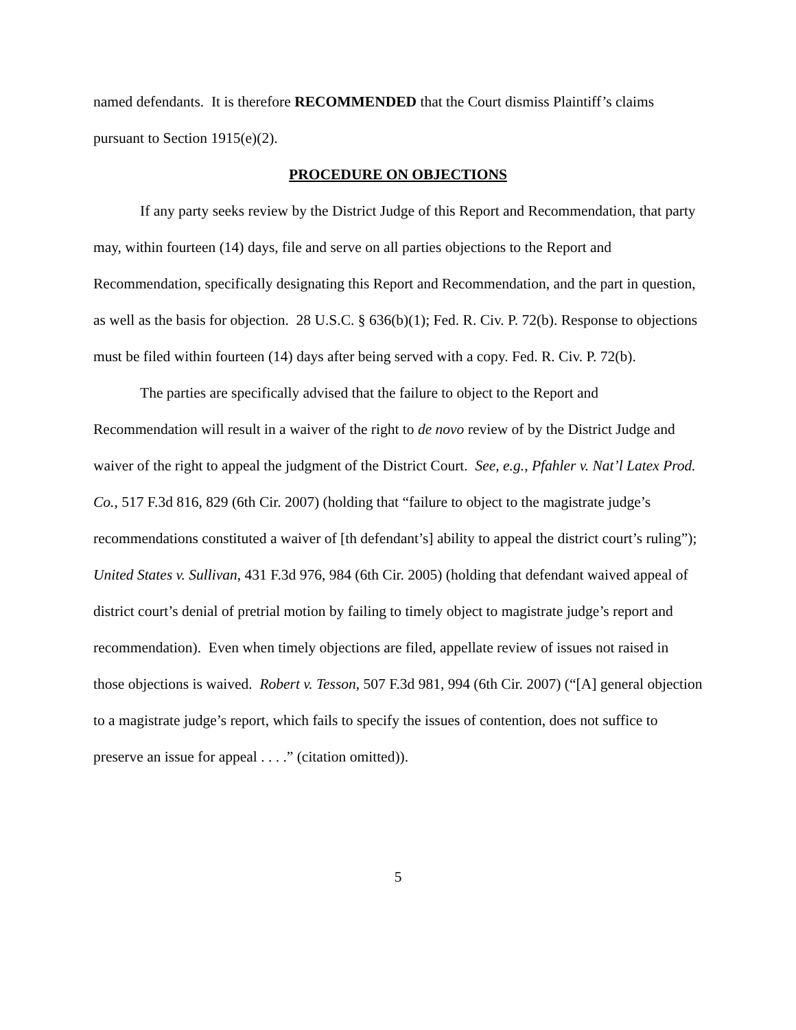named defendants. It is therefore RECOMMENDED that the Court dismiss Plaintiff’s claims pursuant to Section 1915(e)(2).
PROCEDURE ON OBJECTIONS
If any party seeks review by the District Judge of this Report and Recommendation, that party may, within fourteen (14) days, file and serve on all parties objections to the Report and Recommendation, specifically designating this Report and Recommendation, and the part in question, as well as the basis for objection. 28 U.S.C. § 636(b)(1); Fed. R. Civ. P. 72(b). Response to objections must be filed within fourteen (14) days after being served with a copy. Fed. R. Civ. P. 72(b).
The parties are specifically advised that the failure to object to the Report and Recommendation will result in a waiver of the right to de novo review of by the District Judge and waiver of the right to appeal the judgment of the District Court. See, e.g., Pfahler v. Nat’l Latex Prod. Co., 517 F.3d 816, 829 (6th Cir. 2007) (holding that “failure to object to the magistrate judge’s recommendations constituted a waiver of [th defendant’s] ability to appeal the district court’s ruling”); United States v. Sullivan, 431 F.3d 976, 984 (6th Cir. 2005) (holding that defendant waived appeal of district court’s denial of pretrial motion by failing to timely object to magistrate judge’s report and recommendation). Even when timely objections are filed, appellate review of issues not raised in those objections is waived. Robert v. Tesson, 507 F.3d 981, 994 (6th Cir. 2007) (“[A] general objection to a magistrate judge’s report, which fails to specify the issues of contention, does not suffice to preserve an issue for appeal . . . .” (citation omitted)).
5